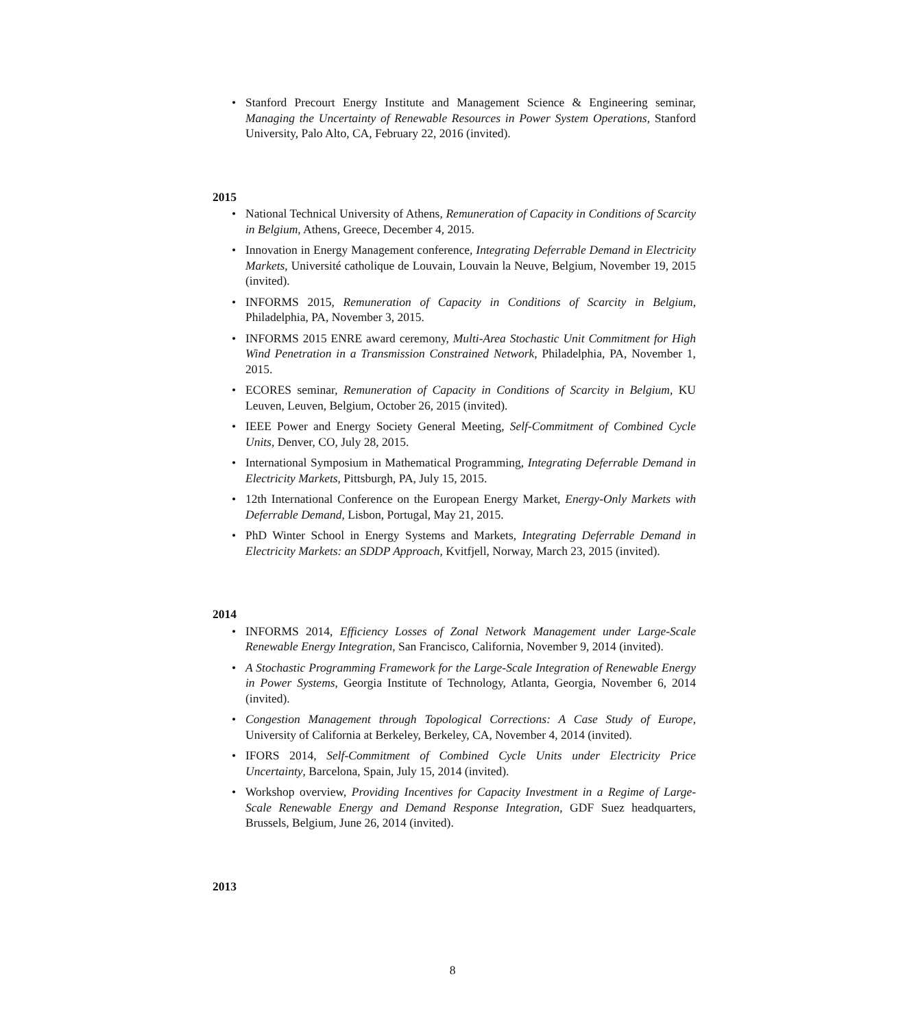• Stanford Precourt Energy Institute and Management Science & Engineering seminar, Managing the Uncertainty of Renewable Resources in Power System Operations, Stanford University, Palo Alto, CA, February 22, 2016 (invited).
2015
• National Technical University of Athens, Remuneration of Capacity in Conditions of Scarcity in Belgium, Athens, Greece, December 4, 2015.
• Innovation in Energy Management conference, Integrating Deferrable Demand in Electricity Markets, Université catholique de Louvain, Louvain la Neuve, Belgium, November 19, 2015 (invited).
• INFORMS 2015, Remuneration of Capacity in Conditions of Scarcity in Belgium, Philadelphia, PA, November 3, 2015.
• INFORMS 2015 ENRE award ceremony, Multi-Area Stochastic Unit Commitment for High Wind Penetration in a Transmission Constrained Network, Philadelphia, PA, November 1, 2015.
• ECORES seminar, Remuneration of Capacity in Conditions of Scarcity in Belgium, KU Leuven, Leuven, Belgium, October 26, 2015 (invited).
• IEEE Power and Energy Society General Meeting, Self-Commitment of Combined Cycle Units, Denver, CO, July 28, 2015.
• International Symposium in Mathematical Programming, Integrating Deferrable Demand in Electricity Markets, Pittsburgh, PA, July 15, 2015.
• 12th International Conference on the European Energy Market, Energy-Only Markets with Deferrable Demand, Lisbon, Portugal, May 21, 2015.
• PhD Winter School in Energy Systems and Markets, Integrating Deferrable Demand in Electricity Markets: an SDDP Approach, Kvitfjell, Norway, March 23, 2015 (invited).
2014
• INFORMS 2014, Efficiency Losses of Zonal Network Management under Large-Scale Renewable Energy Integration, San Francisco, California, November 9, 2014 (invited).
• A Stochastic Programming Framework for the Large-Scale Integration of Renewable Energy in Power Systems, Georgia Institute of Technology, Atlanta, Georgia, November 6, 2014 (invited).
• Congestion Management through Topological Corrections: A Case Study of Europe, University of California at Berkeley, Berkeley, CA, November 4, 2014 (invited).
• IFORS 2014, Self-Commitment of Combined Cycle Units under Electricity Price Uncertainty, Barcelona, Spain, July 15, 2014 (invited).
• Workshop overview, Providing Incentives for Capacity Investment in a Regime of Large-Scale Renewable Energy and Demand Response Integration, GDF Suez headquarters, Brussels, Belgium, June 26, 2014 (invited).
2013
8